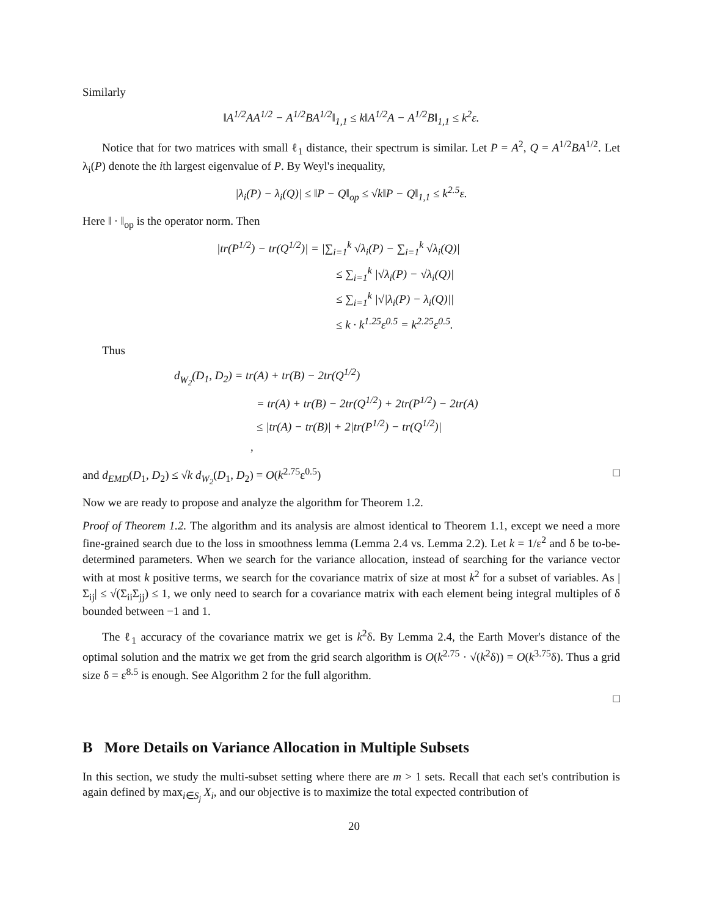Similarly
‖A<sup>1/2</sup>AA<sup>1/2</sup> − A<sup>1/2</sup>BA<sup>1/2</sup>‖<sub>1,1</sub> ≤ k‖A<sup>1/2</sup>A − A<sup>1/2</sup>B‖<sub>1,1</sub> ≤ k<sup>2</sup>ε.
Notice that for two matrices with small ℓ<sub>1</sub> distance, their spectrum is similar. Let P = A<sup>2</sup>, Q = A<sup>1/2</sup>BA<sup>1/2</sup>. Let λ<sub>i</sub>(P) denote the ith largest eigenvalue of P. By Weyl's inequality,
|λ<sub>i</sub>(P) − λ<sub>i</sub>(Q)| ≤ ‖P − Q‖<sub>op</sub> ≤ √k‖P − Q‖<sub>1,1</sub> ≤ k<sup>2.5</sup>ε.
Here ‖ · ‖<sub>op</sub> is the operator norm. Then
|tr(P<sup>1/2</sup>) − tr(Q<sup>1/2</sup>)| = |∑<sub>i=1</sub><sup>k</sup> √λ<sub>i</sub>(P) − ∑<sub>i=1</sub><sup>k</sup> √λ<sub>i</sub>(Q)|
≤ ∑<sub>i=1</sub><sup>k</sup> |√λ<sub>i</sub>(P) − √λ<sub>i</sub>(Q)|
≤ ∑<sub>i=1</sub><sup>k</sup> |√|λ<sub>i</sub>(P) − λ<sub>i</sub>(Q)||
≤ k · k<sup>1.25</sup>ε<sup>0.5</sup> = k<sup>2.25</sup>ε<sup>0.5</sup>.
Thus
d<sub>W<sub>2</sub></sub>(D<sub>1</sub>, D<sub>2</sub>) = tr(A) + tr(B) − 2tr(Q<sup>1/2</sup>)
= tr(A) + tr(B) − 2tr(Q<sup>1/2</sup>) + 2tr(P<sup>1/2</sup>) − 2tr(A)
≤ |tr(A) − tr(B)| + 2|tr(P<sup>1/2</sup>) − tr(Q<sup>1/2</sup>)|
,
and d<sub>EMD</sub>(D<sub>1</sub>, D<sub>2</sub>) ≤ √k d<sub>W<sub>2</sub></sub>(D<sub>1</sub>, D<sub>2</sub>) = O(k<sup>2.75</sup>ε<sup>0.5</sup>) □
Now we are ready to propose and analyze the algorithm for Theorem 1.2.
Proof of Theorem 1.2. The algorithm and its analysis are almost identical to Theorem 1.1, except we need a more fine-grained search due to the loss in smoothness lemma (Lemma 2.4 vs. Lemma 2.2). Let k = 1/ε<sup>2</sup> and δ be to-be-determined parameters. When we search for the variance allocation, instead of searching for the variance vector with at most k positive terms, we search for the covariance matrix of size at most k<sup>2</sup> for a subset of variables. As |Σ<sub>ij</sub>| ≤ √(Σ<sub>ii</sub>Σ<sub>jj</sub>) ≤ 1, we only need to search for a covariance matrix with each element being integral multiples of δ bounded between −1 and 1.
The ℓ<sub>1</sub> accuracy of the covariance matrix we get is k<sup>2</sup>δ. By Lemma 2.4, the Earth Mover's distance of the optimal solution and the matrix we get from the grid search algorithm is O(k<sup>2.75</sup> · √(k<sup>2</sup>δ)) = O(k<sup>3.75</sup>δ). Thus a grid size δ = ε<sup>8.5</sup> is enough. See Algorithm 2 for the full algorithm.
□
B More Details on Variance Allocation in Multiple Subsets
In this section, we study the multi-subset setting where there are m > 1 sets. Recall that each set's contribution is again defined by max<sub>i∈S<sub>j</sub></sub> X<sub>i</sub>, and our objective is to maximize the total expected contribution of
20